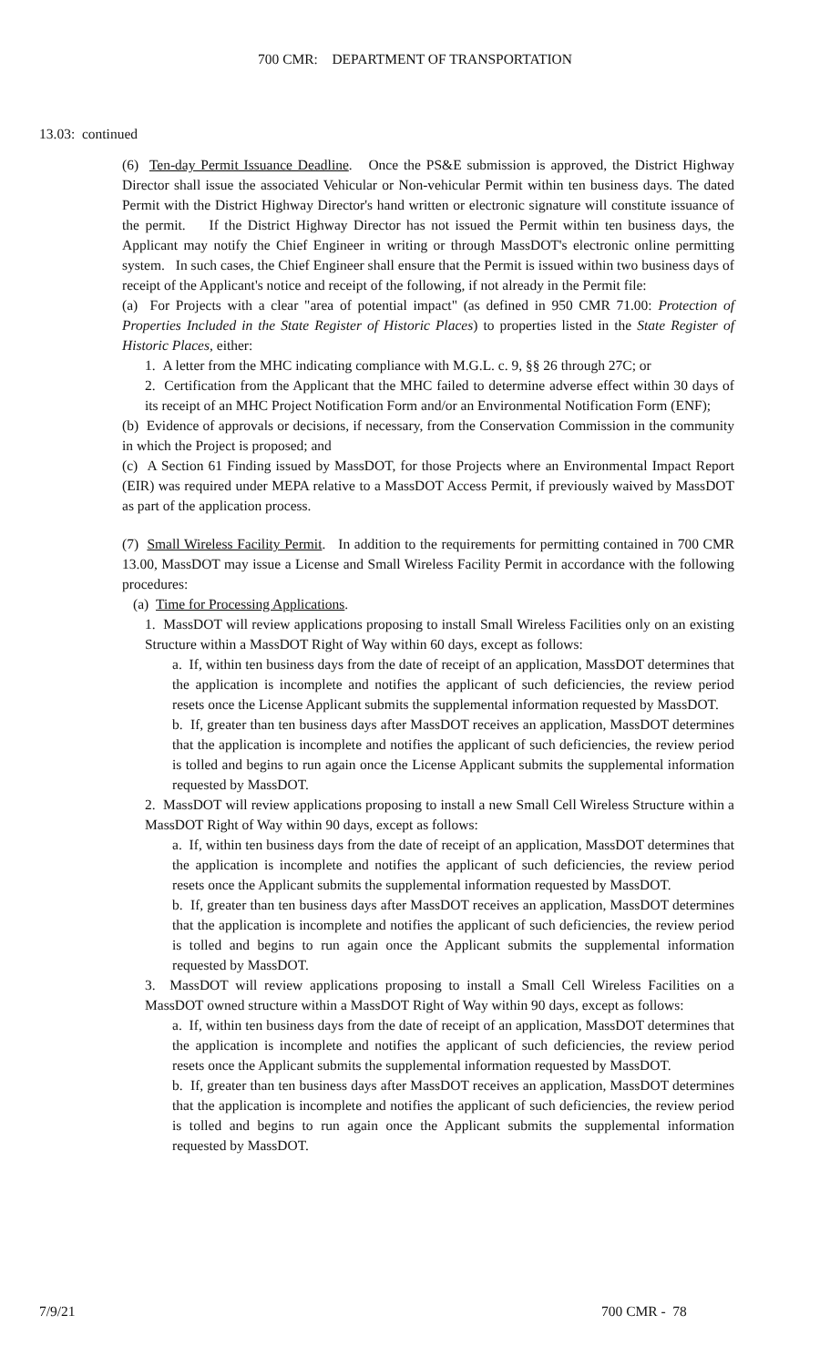700 CMR: DEPARTMENT OF TRANSPORTATION
13.03: continued
(6) Ten-day Permit Issuance Deadline. Once the PS&E submission is approved, the District Highway Director shall issue the associated Vehicular or Non-vehicular Permit within ten business days. The dated Permit with the District Highway Director's hand written or electronic signature will constitute issuance of the permit. If the District Highway Director has not issued the Permit within ten business days, the Applicant may notify the Chief Engineer in writing or through MassDOT's electronic online permitting system. In such cases, the Chief Engineer shall ensure that the Permit is issued within two business days of receipt of the Applicant's notice and receipt of the following, if not already in the Permit file:
(a) For Projects with a clear "area of potential impact" (as defined in 950 CMR 71.00: Protection of Properties Included in the State Register of Historic Places) to properties listed in the State Register of Historic Places, either:
1. A letter from the MHC indicating compliance with M.G.L. c. 9, §§ 26 through 27C; or
2. Certification from the Applicant that the MHC failed to determine adverse effect within 30 days of its receipt of an MHC Project Notification Form and/or an Environmental Notification Form (ENF);
(b) Evidence of approvals or decisions, if necessary, from the Conservation Commission in the community in which the Project is proposed; and
(c) A Section 61 Finding issued by MassDOT, for those Projects where an Environmental Impact Report (EIR) was required under MEPA relative to a MassDOT Access Permit, if previously waived by MassDOT as part of the application process.
(7) Small Wireless Facility Permit. In addition to the requirements for permitting contained in 700 CMR 13.00, MassDOT may issue a License and Small Wireless Facility Permit in accordance with the following procedures:
(a) Time for Processing Applications.
1. MassDOT will review applications proposing to install Small Wireless Facilities only on an existing Structure within a MassDOT Right of Way within 60 days, except as follows:
a. If, within ten business days from the date of receipt of an application, MassDOT determines that the application is incomplete and notifies the applicant of such deficiencies, the review period resets once the License Applicant submits the supplemental information requested by MassDOT.
b. If, greater than ten business days after MassDOT receives an application, MassDOT determines that the application is incomplete and notifies the applicant of such deficiencies, the review period is tolled and begins to run again once the License Applicant submits the supplemental information requested by MassDOT.
2. MassDOT will review applications proposing to install a new Small Cell Wireless Structure within a MassDOT Right of Way within 90 days, except as follows:
a. If, within ten business days from the date of receipt of an application, MassDOT determines that the application is incomplete and notifies the applicant of such deficiencies, the review period resets once the Applicant submits the supplemental information requested by MassDOT.
b. If, greater than ten business days after MassDOT receives an application, MassDOT determines that the application is incomplete and notifies the applicant of such deficiencies, the review period is tolled and begins to run again once the Applicant submits the supplemental information requested by MassDOT.
3. MassDOT will review applications proposing to install a Small Cell Wireless Facilities on a MassDOT owned structure within a MassDOT Right of Way within 90 days, except as follows:
a. If, within ten business days from the date of receipt of an application, MassDOT determines that the application is incomplete and notifies the applicant of such deficiencies, the review period resets once the Applicant submits the supplemental information requested by MassDOT.
b. If, greater than ten business days after MassDOT receives an application, MassDOT determines that the application is incomplete and notifies the applicant of such deficiencies, the review period is tolled and begins to run again once the Applicant submits the supplemental information requested by MassDOT.
7/9/21 700 CMR - 78